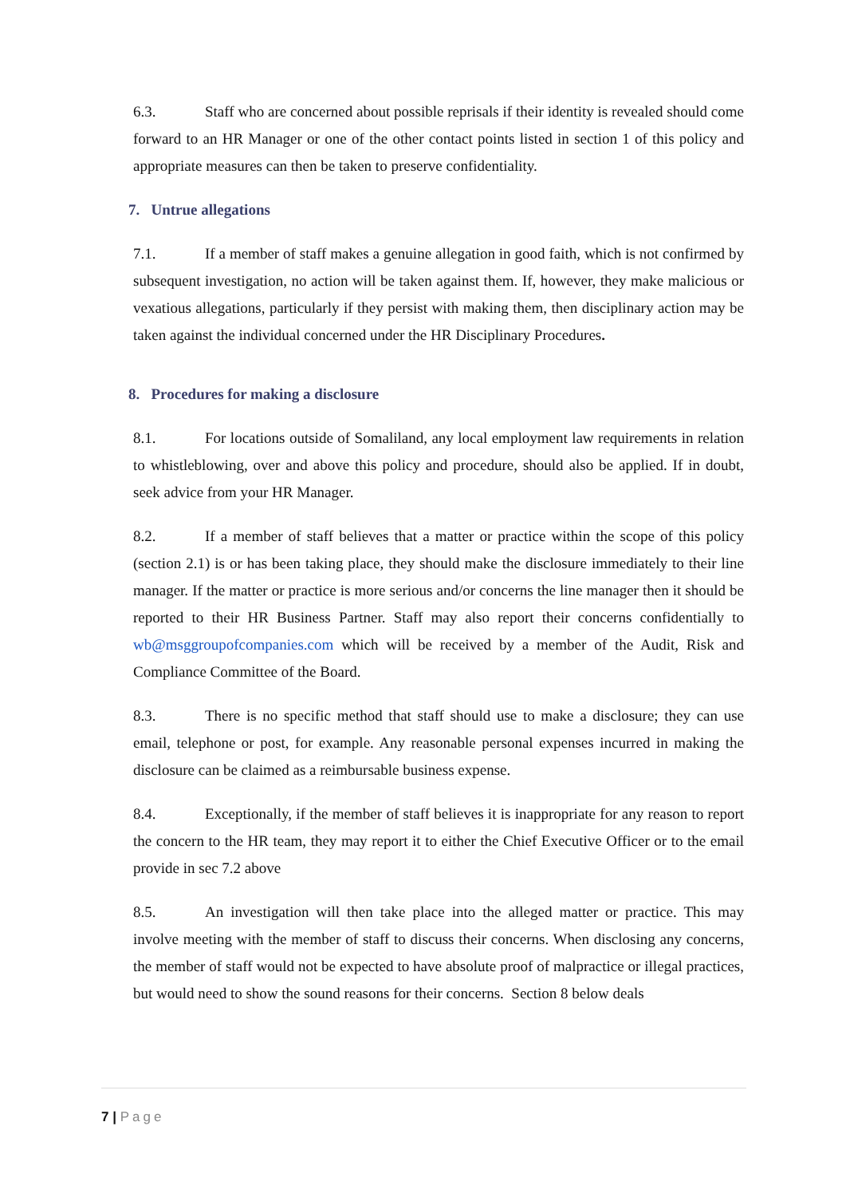6.3. Staff who are concerned about possible reprisals if their identity is revealed should come forward to an HR Manager or one of the other contact points listed in section 1 of this policy and appropriate measures can then be taken to preserve confidentiality.
7. Untrue allegations
7.1. If a member of staff makes a genuine allegation in good faith, which is not confirmed by subsequent investigation, no action will be taken against them. If, however, they make malicious or vexatious allegations, particularly if they persist with making them, then disciplinary action may be taken against the individual concerned under the HR Disciplinary Procedures.
8. Procedures for making a disclosure
8.1. For locations outside of Somaliland, any local employment law requirements in relation to whistleblowing, over and above this policy and procedure, should also be applied. If in doubt, seek advice from your HR Manager.
8.2. If a member of staff believes that a matter or practice within the scope of this policy (section 2.1) is or has been taking place, they should make the disclosure immediately to their line manager. If the matter or practice is more serious and/or concerns the line manager then it should be reported to their HR Business Partner. Staff may also report their concerns confidentially to wb@msggroupofcompanies.com which will be received by a member of the Audit, Risk and Compliance Committee of the Board.
8.3. There is no specific method that staff should use to make a disclosure; they can use email, telephone or post, for example. Any reasonable personal expenses incurred in making the disclosure can be claimed as a reimbursable business expense.
8.4. Exceptionally, if the member of staff believes it is inappropriate for any reason to report the concern to the HR team, they may report it to either the Chief Executive Officer or to the email provide in sec 7.2 above
8.5. An investigation will then take place into the alleged matter or practice. This may involve meeting with the member of staff to discuss their concerns. When disclosing any concerns, the member of staff would not be expected to have absolute proof of malpractice or illegal practices, but would need to show the sound reasons for their concerns. Section 8 below deals
7 | Page